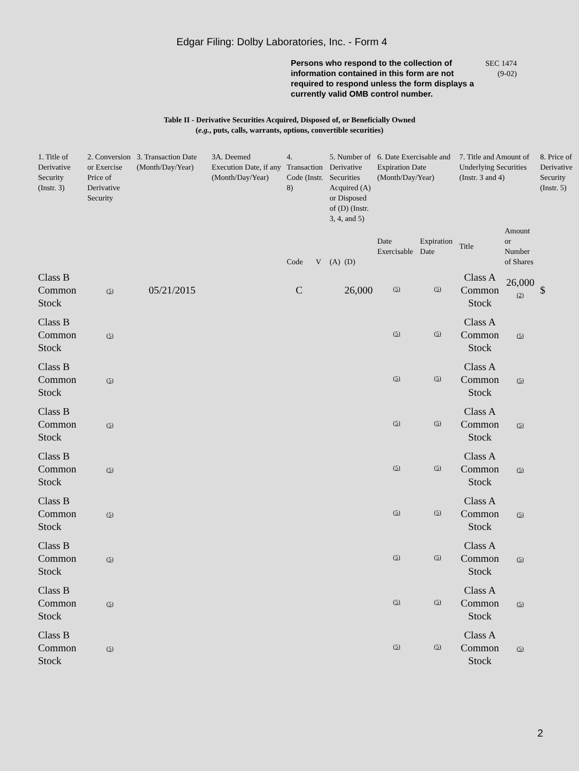Edgar Filing: Dolby Laboratories, Inc. - Form 4
Persons who respond to the collection of information contained in this form are not required to respond unless the form displays a currently valid OMB control number.
SEC 1474
(9-02)
Table II - Derivative Securities Acquired, Disposed of, or Beneficially Owned
(e.g., puts, calls, warrants, options, convertible securities)
| 1. Title of Derivative Security (Instr. 3) | 2. Conversion or Exercise Price of Derivative Security | 3. Transaction Date (Month/Day/Year) | 3A. Deemed Execution Date, if any (Month/Day/Year) | 4. Transaction Code (Instr. 8) | | 5. Number of Derivative Securities Acquired (A) or Disposed of (D) (Instr. 3, 4, and 5) | | 6. Date Exercisable and Expiration Date (Month/Day/Year) | | 7. Title and Amount of Underlying Securities (Instr. 3 and 4) | | 8. Price of Derivative Security (Instr. 5) |
| --- | --- | --- | --- | --- | --- | --- | --- | --- | --- | --- | --- | --- |
| | | | | Code | V | (A) | (D) | Date Exercisable | Expiration Date | Title | Amount or Number of Shares | |
| Class B Common Stock | (5) | 05/21/2015 | | C | | | 26,000 | <sup>(5)</sup> | <sup>(5)</sup> | Class A Common Stock | 26,000 <sup>(2)</sup> | $ |
| Class B Common Stock | (5) | | | | | | | <sup>(5)</sup> | <sup>(5)</sup> | Class A Common Stock | (5) | |
| Class B Common Stock | (5) | | | | | | | <sup>(5)</sup> | <sup>(5)</sup> | Class A Common Stock | (5) | |
| Class B Common Stock | (5) | | | | | | | <sup>(5)</sup> | <sup>(5)</sup> | Class A Common Stock | (5) | |
| Class B Common Stock | (5) | | | | | | | <sup>(5)</sup> | <sup>(5)</sup> | Class A Common Stock | (5) | |
| Class B Common Stock | (5) | | | | | | | <sup>(5)</sup> | <sup>(5)</sup> | Class A Common Stock | (5) | |
| Class B Common Stock | (5) | | | | | | | <sup>(5)</sup> | <sup>(5)</sup> | Class A Common Stock | (5) | |
| Class B Common Stock | (5) | | | | | | | <sup>(5)</sup> | <sup>(5)</sup> | Class A Common Stock | (5) | |
| Class B Common Stock | (5) | | | | | | | <sup>(5)</sup> | <sup>(5)</sup> | Class A Common Stock | (5) | |
2